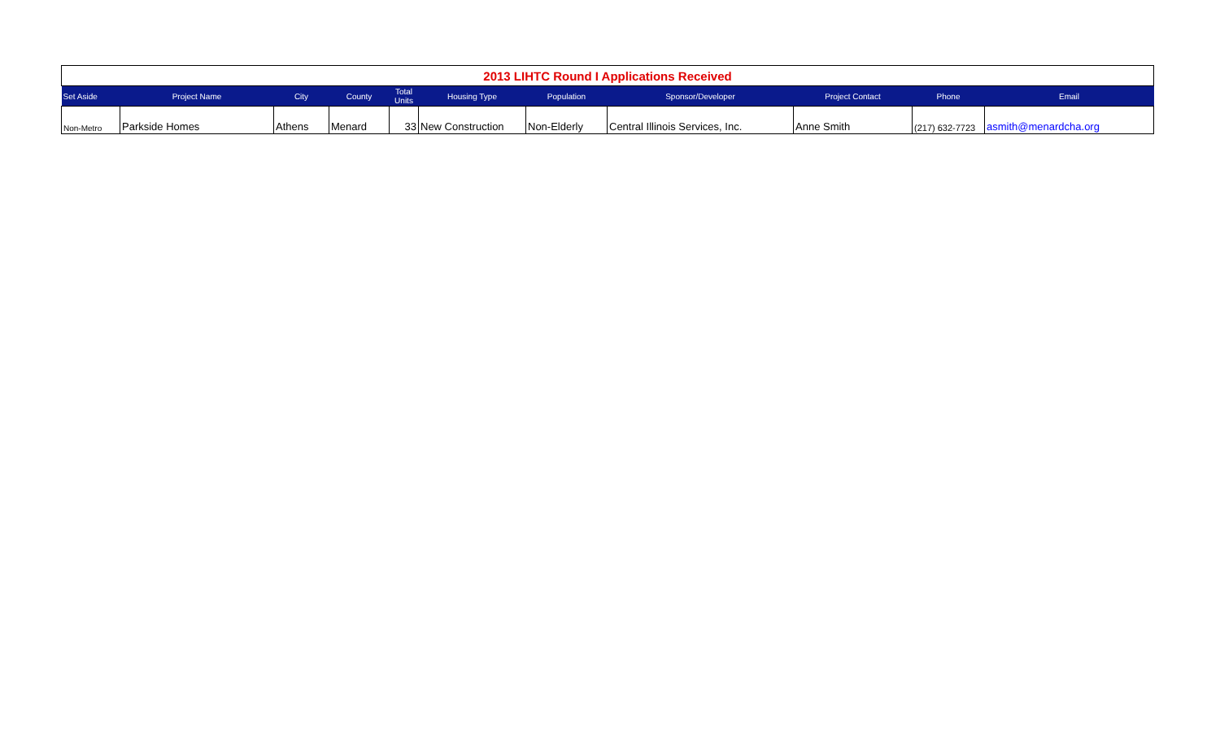| 2013 LIHTC Round I Applications Received | | | | | | | | | | |
| Set Aside | Project Name | City | County | Total Units | Housing Type | Population | Sponsor/Developer | Project Contact | Phone | Email |
| Non-Metro | Parkside Homes | Athens | Menard | 33 | New Construction | Non-Elderly | Central Illinois Services, Inc. | Anne Smith | (217) 632-7723 | asmith@menardcha.org |